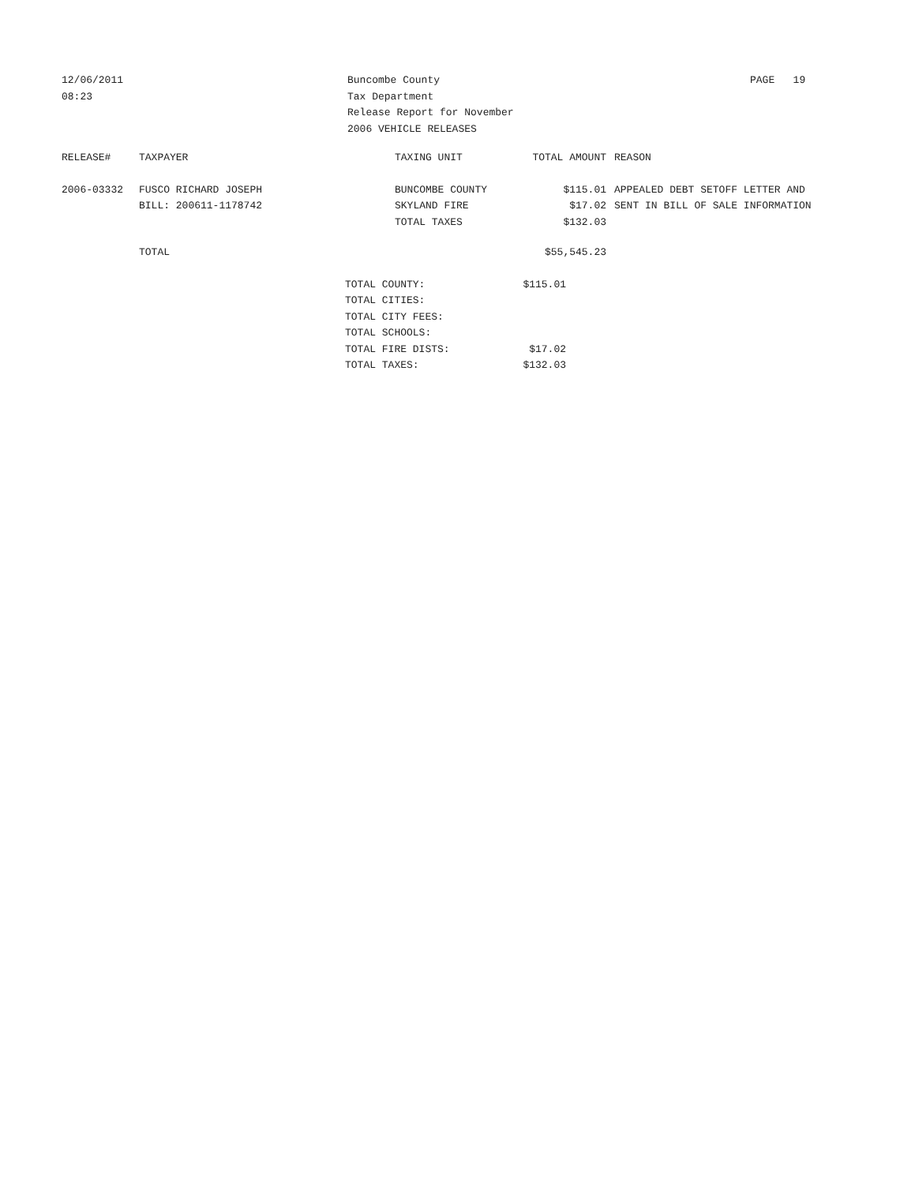12/06/2011
08:23
Buncombe County
Tax Department
Release Report for November
2006 VEHICLE RELEASES
PAGE 19
| RELEASE# | TAXPAYER | TAXING UNIT | TOTAL AMOUNT | REASON |
| --- | --- | --- | --- | --- |
| 2006-03332 | FUSCO RICHARD JOSEPH | BUNCOMBE COUNTY | $115.01 | APPEALED DEBT SETOFF LETTER AND |
| | BILL: 200611-1178742 | SKYLAND FIRE | $17.02 | SENT IN BILL OF SALE INFORMATION |
| | | TOTAL TAXES | $132.03 | |
| | TOTAL | | $55,545.23 | |
| TOTAL COUNTY: | $115.01 |
| TOTAL CITIES: | |
| TOTAL CITY FEES: | |
| TOTAL SCHOOLS: | |
| TOTAL FIRE DISTS: | $17.02 |
| TOTAL TAXES: | $132.03 |